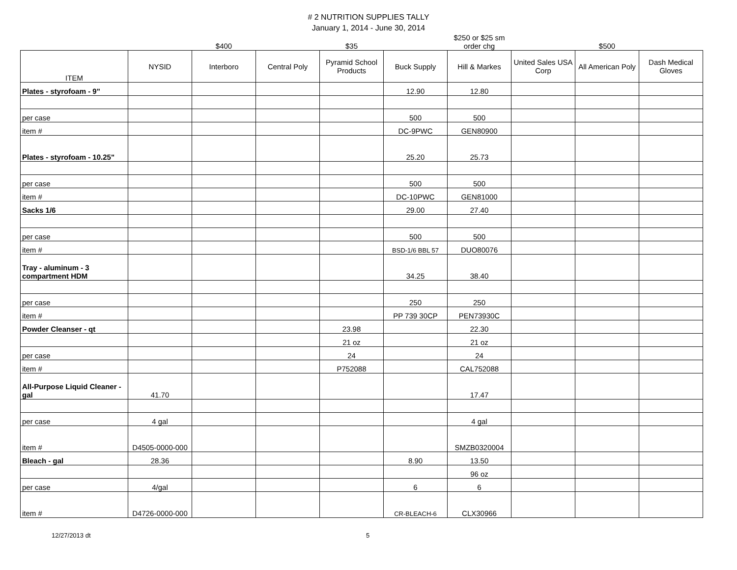# 2 NUTRITION SUPPLIES TALLY
January 1, 2014 - June 30, 2014
| | | $400 | | $35 | | $250 or $25 sm order chg | | $500 | |
| ITEM | NYSID | Interboro | Central Poly | Pyramid School Products | Buck Supply | Hill & Markes | United Sales USA Corp | All American Poly | Dash Medical Gloves |
| Plates - styrofoam - 9" | | | | | 12.90 | 12.80 | | | |
| per case | | | | | 500 | 500 | | | |
| item # | | | | | DC-9PWC | GEN80900 | | | |
| Plates - styrofoam - 10.25" | | | | | 25.20 | 25.73 | | | |
| per case | | | | | 500 | 500 | | | |
| item # | | | | | DC-10PWC | GEN81000 | | | |
| Sacks 1/6 | | | | | 29.00 | 27.40 | | | |
| per case | | | | | 500 | 500 | | | |
| item # | | | | | BSD-1/6 BBL 57 | DUO80076 | | | |
| Tray - aluminum - 3 compartment HDM | | | | | 34.25 | 38.40 | | | |
| per case | | | | | 250 | 250 | | | |
| item # | | | | | PP 739 30CP | PEN73930C | | | |
| Powder Cleanser - qt | | | | 23.98 | | 22.30 | | | |
| | | | | 21 oz | | 21 oz | | | |
| per case | | | | 24 | | 24 | | | |
| item # | | | | P752088 | | CAL752088 | | | |
| All-Purpose Liquid Cleaner - gal | 41.70 | | | | | 17.47 | | | |
| per case | 4 gal | | | | | 4 gal | | | |
| item # | D4505-0000-000 | | | | | SMZB0320004 | | | |
| Bleach - gal | 28.36 | | | | 8.90 | 13.50 | | | |
| | | | | | | 96 oz | | | |
| per case | 4/gal | | | | 6 | 6 | | | |
| item # | D4726-0000-000 | | | | CR-BLEACH-6 | CLX30966 | | | |
12/27/2013 dt 5